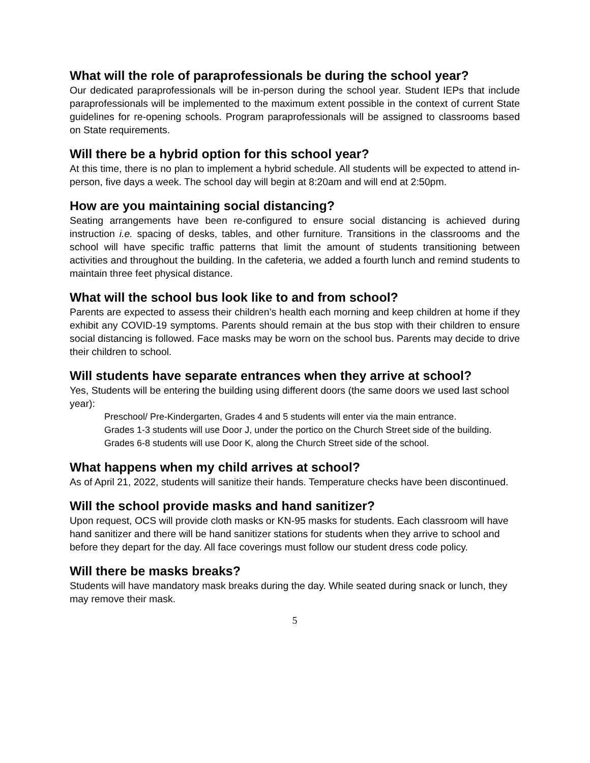What will the role of paraprofessionals be during the school year?
Our dedicated paraprofessionals will be in-person during the school year. Student IEPs that include paraprofessionals will be implemented to the maximum extent possible in the context of current State guidelines for re-opening schools. Program paraprofessionals will be assigned to classrooms based on State requirements.
Will there be a hybrid option for this school year?
At this time, there is no plan to implement a hybrid schedule. All students will be expected to attend in-person, five days a week. The school day will begin at 8:20am and will end at 2:50pm.
How are you maintaining social distancing?
Seating arrangements have been re-configured to ensure social distancing is achieved during instruction i.e. spacing of desks, tables, and other furniture. Transitions in the classrooms and the school will have specific traffic patterns that limit the amount of students transitioning between activities and throughout the building. In the cafeteria, we added a fourth lunch and remind students to maintain three feet physical distance.
What will the school bus look like to and from school?
Parents are expected to assess their children’s health each morning and keep children at home if they exhibit any COVID-19 symptoms. Parents should remain at the bus stop with their children to ensure social distancing is followed. Face masks may be worn on the school bus. Parents may decide to drive their children to school.
Will students have separate entrances when they arrive at school?
Yes, Students will be entering the building using different doors (the same doors we used last school year):
Preschool/ Pre-Kindergarten, Grades 4 and 5 students will enter via the main entrance.
Grades 1-3 students will use Door J, under the portico on the Church Street side of the building.
Grades 6-8 students will use Door K, along the Church Street side of the school.
What happens when my child arrives at school?
As of April 21, 2022, students will sanitize their hands. Temperature checks have been discontinued.
Will the school provide masks and hand sanitizer?
Upon request, OCS will provide cloth masks or KN-95 masks for students. Each classroom will have hand sanitizer and there will be hand sanitizer stations for students when they arrive to school and before they depart for the day. All face coverings must follow our student dress code policy.
Will there be masks breaks?
Students will have mandatory mask breaks during the day. While seated during snack or lunch, they may remove their mask.
5